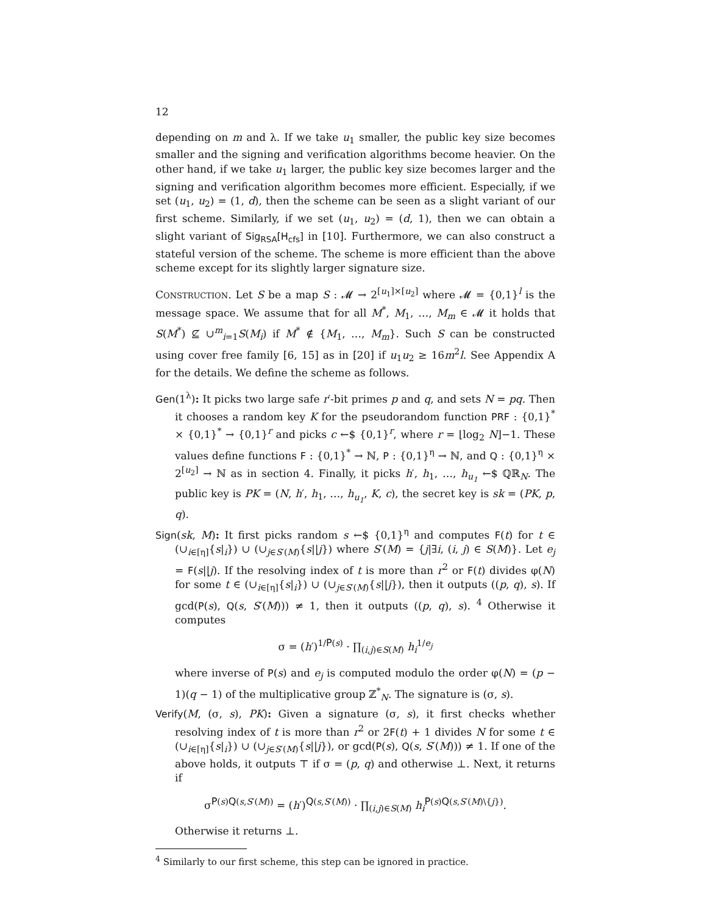12
depending on m and λ. If we take u<sub>1</sub> smaller, the public key size becomes smaller and the signing and verification algorithms become heavier. On the other hand, if we take u<sub>1</sub> larger, the public key size becomes larger and the signing and verification algorithm becomes more efficient. Especially, if we set (u<sub>1</sub>, u<sub>2</sub>) = (1, d), then the scheme can be seen as a slight variant of our first scheme. Similarly, if we set (u<sub>1</sub>, u<sub>2</sub>) = (d, 1), then we can obtain a slight variant of Sig<sub>RSA</sub>[H<sub>cfs</sub>] in [10]. Furthermore, we can also construct a stateful version of the scheme. The scheme is more efficient than the above scheme except for its slightly larger signature size.
CONSTRUCTION. Let S be a map S : 𝓜 → 2<sup>[u<sub>1</sub>]×[u<sub>2</sub>]</sup> where 𝓜 = {0,1}<sup>l</sup> is the message space. We assume that for all M<sup>*</sup>, M<sub>1</sub>, …, M<sub>m</sub> ∈ 𝓜 it holds that S(M<sup>*</sup>) ⊈ ∪<sup>m</sup><sub>i=1</sub>S(M<sub>i</sub>) if M<sup>*</sup> ∉ {M<sub>1</sub>, …, M<sub>m</sub>}. Such S can be constructed using cover free family [6, 15] as in [20] if u<sub>1</sub>u<sub>2</sub> ≥ 16m<sup>2</sup>l. See Appendix A for the details. We define the scheme as follows.
Gen(1<sup>λ</sup>): It picks two large safe r′-bit primes p and q, and sets N = pq. Then it chooses a random key K for the pseudorandom function PRF : {0,1}<sup>*</sup> × {0,1}<sup>*</sup> → {0,1}<sup>r</sup> and picks c ←$ {0,1}<sup>r</sup>, where r = ⌊log<sub>2</sub> N⌋−1. These values define functions F : {0,1}<sup>*</sup> → ℕ, P : {0,1}<sup>η</sup> → ℕ, and Q : {0,1}<sup>η</sup> × 2<sup>[u<sub>2</sub>]</sup> → ℕ as in section 4. Finally, it picks h′, h<sub>1</sub>, …, h<sub>u<sub>1</sub></sub> ←$ ℚℝ<sub>N</sub>. The public key is PK = (N, h′, h<sub>1</sub>, …, h<sub>u<sub>1</sub></sub>, K, c), the secret key is sk = (PK, p, q).
Sign(sk, M): It first picks random s ←$ {0,1}<sup>η</sup> and computes F(t) for t ∈ (∪<sub>i∈[η]</sub>{s|<sub>i</sub>}) ∪ (∪<sub>j∈S′(M)</sub>{s||j}) where S′(M) = {j|∃i, (i, j) ∈ S(M)}. Let e<sub>j</sub> = F(s||j). If the resolving index of t is more than r<sup>2</sup> or F(t) divides φ(N) for some t ∈ (∪<sub>i∈[η]</sub>{s|<sub>i</sub>}) ∪ (∪<sub>j∈S′(M)</sub>{s||j}), then it outputs ((p, q), s). If gcd(P(s), Q(s, S′(M))) ≠ 1, then it outputs ((p, q), s). <sup>4</sup> Otherwise it computes
σ = (h′)<sup>1/P(s)</sup> · ∏<sub>(i,j)∈S(M)</sub> h<sub>i</sub><sup>1/e<sub>j</sub></sup>
where inverse of P(s) and e<sub>j</sub> is computed modulo the order φ(N) = (p − 1)(q − 1) of the multiplicative group ℤ<sup>*</sup><sub>N</sub>. The signature is (σ, s).
Verify(M, (σ, s), PK): Given a signature (σ, s), it first checks whether resolving index of t is more than r<sup>2</sup> or 2F(t) + 1 divides N for some t ∈ (∪<sub>i∈[η]</sub>{s|<sub>i</sub>}) ∪ (∪<sub>j∈S′(M)</sub>{s||j}), or gcd(P(s), Q(s, S′(M))) ≠ 1. If one of the above holds, it outputs ⊤ if σ = (p, q) and otherwise ⊥. Next, it returns if
σ<sup>P(s)Q(s,S′(M))</sup> = (h′)<sup>Q(s,S′(M))</sup> · ∏<sub>(i,j)∈S(M)</sub> h<sub>i</sub><sup>P(s)Q(s,S′(M)\{j})</sup>.
Otherwise it returns ⊥.
<sup>4</sup> Similarly to our first scheme, this step can be ignored in practice.